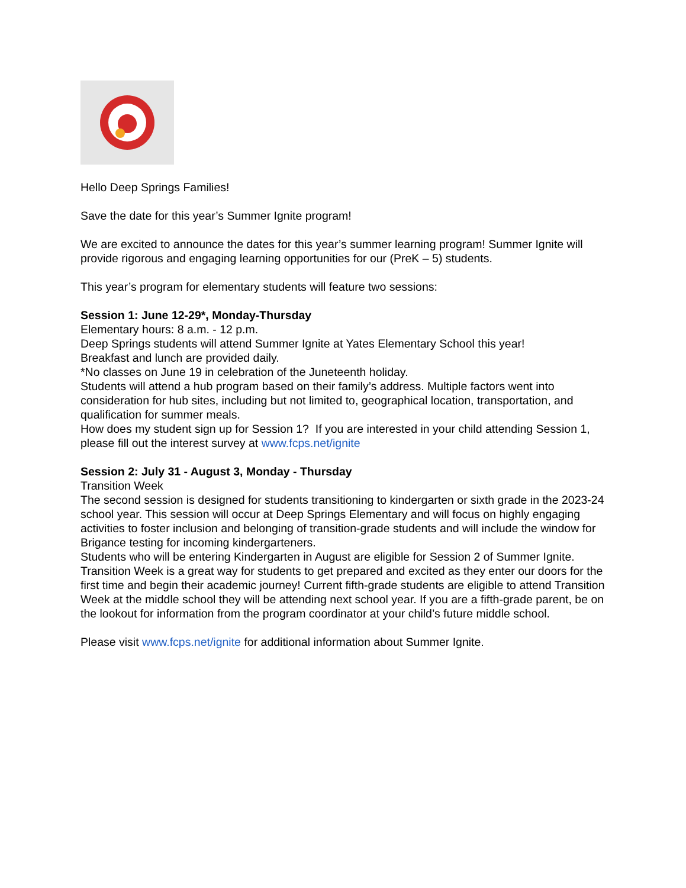Hello Deep Springs Families!
Save the date for this year’s Summer Ignite program!
We are excited to announce the dates for this year’s summer learning program! Summer Ignite will provide rigorous and engaging learning opportunities for our (PreK – 5) students.
This year’s program for elementary students will feature two sessions:
Session 1: June 12-29*, Monday-Thursday
Elementary hours: 8 a.m. - 12 p.m.
Deep Springs students will attend Summer Ignite at Yates Elementary School this year!
Breakfast and lunch are provided daily.
*No classes on June 19 in celebration of the Juneteenth holiday.
Students will attend a hub program based on their family’s address. Multiple factors went into consideration for hub sites, including but not limited to, geographical location, transportation, and qualification for summer meals.
How does my student sign up for Session 1? If you are interested in your child attending Session 1, please fill out the interest survey at www.fcps.net/ignite
Session 2: July 31 - August 3, Monday - Thursday
Transition Week
The second session is designed for students transitioning to kindergarten or sixth grade in the 2023-24 school year. This session will occur at Deep Springs Elementary and will focus on highly engaging activities to foster inclusion and belonging of transition-grade students and will include the window for Brigance testing for incoming kindergarteners.
Students who will be entering Kindergarten in August are eligible for Session 2 of Summer Ignite. Transition Week is a great way for students to get prepared and excited as they enter our doors for the first time and begin their academic journey! Current fifth-grade students are eligible to attend Transition Week at the middle school they will be attending next school year. If you are a fifth-grade parent, be on the lookout for information from the program coordinator at your child’s future middle school.
Please visit www.fcps.net/ignite for additional information about Summer Ignite.